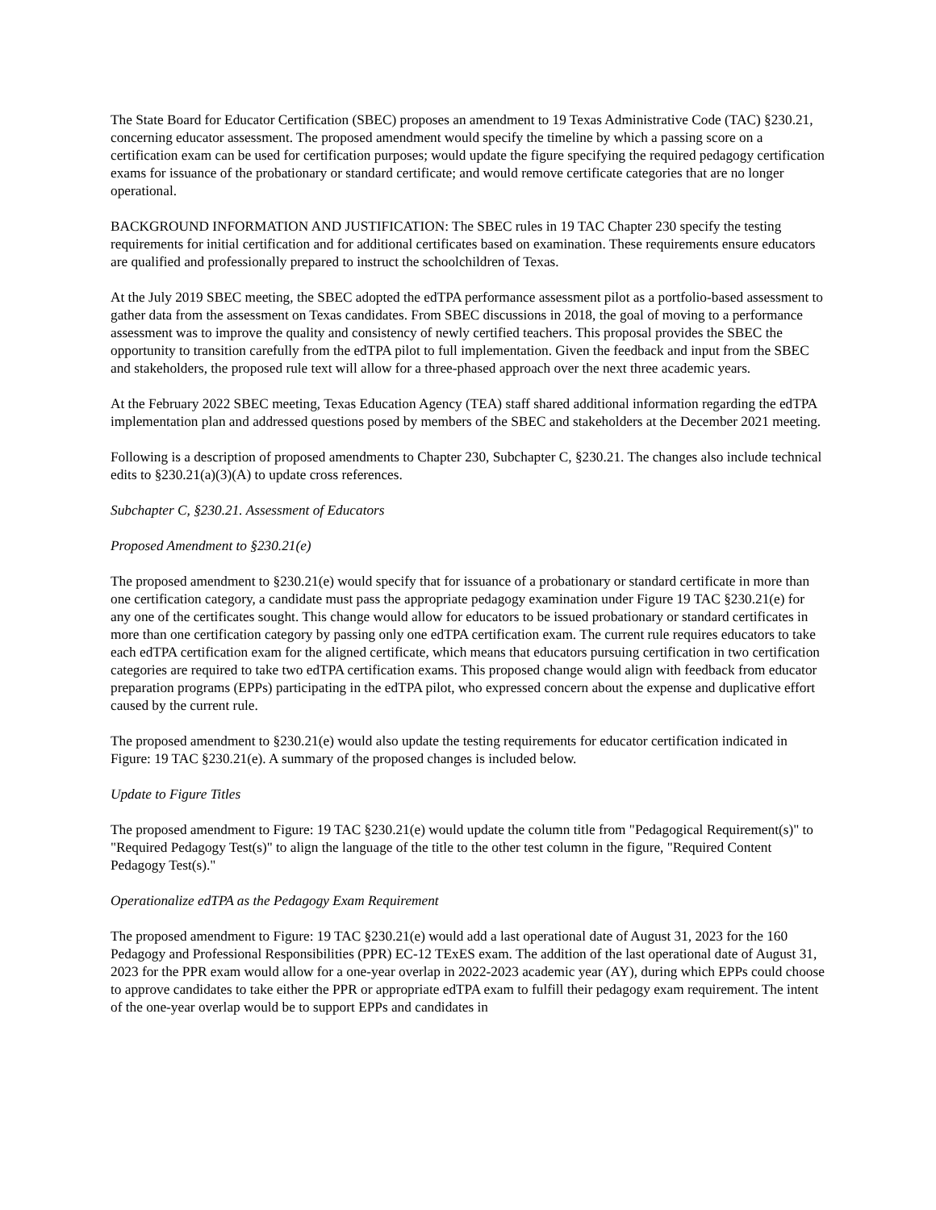The State Board for Educator Certification (SBEC) proposes an amendment to 19 Texas Administrative Code (TAC) §230.21, concerning educator assessment. The proposed amendment would specify the timeline by which a passing score on a certification exam can be used for certification purposes; would update the figure specifying the required pedagogy certification exams for issuance of the probationary or standard certificate; and would remove certificate categories that are no longer operational.
BACKGROUND INFORMATION AND JUSTIFICATION: The SBEC rules in 19 TAC Chapter 230 specify the testing requirements for initial certification and for additional certificates based on examination. These requirements ensure educators are qualified and professionally prepared to instruct the schoolchildren of Texas.
At the July 2019 SBEC meeting, the SBEC adopted the edTPA performance assessment pilot as a portfolio-based assessment to gather data from the assessment on Texas candidates. From SBEC discussions in 2018, the goal of moving to a performance assessment was to improve the quality and consistency of newly certified teachers. This proposal provides the SBEC the opportunity to transition carefully from the edTPA pilot to full implementation. Given the feedback and input from the SBEC and stakeholders, the proposed rule text will allow for a three-phased approach over the next three academic years.
At the February 2022 SBEC meeting, Texas Education Agency (TEA) staff shared additional information regarding the edTPA implementation plan and addressed questions posed by members of the SBEC and stakeholders at the December 2021 meeting.
Following is a description of proposed amendments to Chapter 230, Subchapter C, §230.21. The changes also include technical edits to §230.21(a)(3)(A) to update cross references.
Subchapter C, §230.21. Assessment of Educators
Proposed Amendment to §230.21(e)
The proposed amendment to §230.21(e) would specify that for issuance of a probationary or standard certificate in more than one certification category, a candidate must pass the appropriate pedagogy examination under Figure 19 TAC §230.21(e) for any one of the certificates sought. This change would allow for educators to be issued probationary or standard certificates in more than one certification category by passing only one edTPA certification exam. The current rule requires educators to take each edTPA certification exam for the aligned certificate, which means that educators pursuing certification in two certification categories are required to take two edTPA certification exams. This proposed change would align with feedback from educator preparation programs (EPPs) participating in the edTPA pilot, who expressed concern about the expense and duplicative effort caused by the current rule.
The proposed amendment to §230.21(e) would also update the testing requirements for educator certification indicated in Figure: 19 TAC §230.21(e). A summary of the proposed changes is included below.
Update to Figure Titles
The proposed amendment to Figure: 19 TAC §230.21(e) would update the column title from "Pedagogical Requirement(s)" to "Required Pedagogy Test(s)" to align the language of the title to the other test column in the figure, "Required Content Pedagogy Test(s)."
Operationalize edTPA as the Pedagogy Exam Requirement
The proposed amendment to Figure: 19 TAC §230.21(e) would add a last operational date of August 31, 2023 for the 160 Pedagogy and Professional Responsibilities (PPR) EC-12 TExES exam. The addition of the last operational date of August 31, 2023 for the PPR exam would allow for a one-year overlap in 2022-2023 academic year (AY), during which EPPs could choose to approve candidates to take either the PPR or appropriate edTPA exam to fulfill their pedagogy exam requirement. The intent of the one-year overlap would be to support EPPs and candidates in